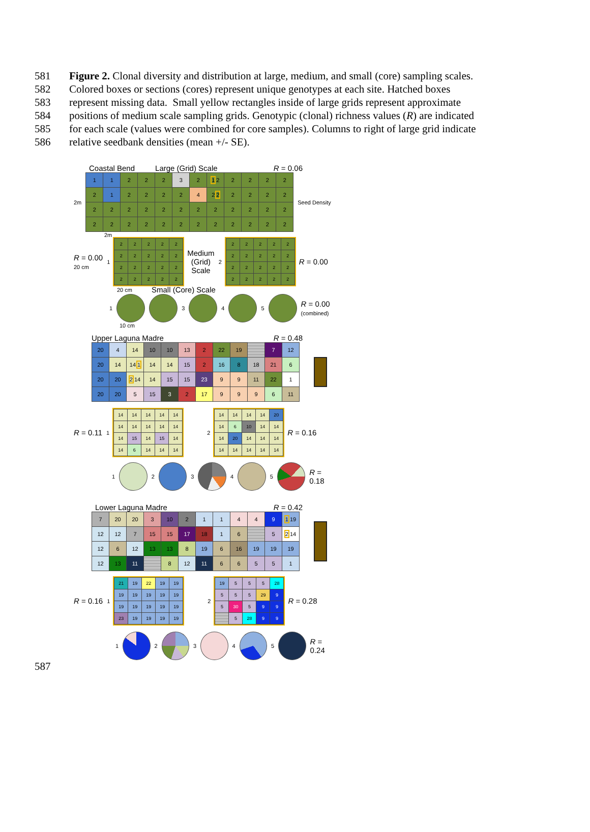581 Figure 2. Clonal diversity and distribution at large, medium, and small (core) sampling scales.
582 Colored boxes or sections (cores) represent unique genotypes at each site. Hatched boxes
583 represent missing data. Small yellow rectangles inside of large grids represent approximate
584 positions of medium scale sampling grids. Genotypic (clonal) richness values (R) are indicated
585 for each scale (values were combined for core samples). Columns to right of large grid indicate
586 relative seedbank densities (mean +/- SE).
Coastal Bend Large (Grid) Scale R = 0.06
2m
| 1 | 1 | 2 | 2 | 2 | 3 | 2 | 1 2 | 2 | 2 | 2 | 2 |
| 2 | 1 | 2 | 2 | 2 | 2 | 4 | 2 2 | 2 | 2 | 2 | 2 |
| 2 | 2 | 2 | 2 | 2 | 2 | 2 | 2 | 2 | 2 | 2 | 2 |
| 2 | 2 | 2 | 2 | 2 | 2 | 2 | 2 | 2 | 2 | 2 | 2 |
Seed Density
2m
R = 0.00
20 cm 1
| 2 | 2 | 2 | 2 | 2 |
| 2 | 2 | 2 | 2 | 2 |
| 2 | 2 | 2 | 2 | 2 |
| 2 | 2 | 2 | 2 | 2 |
Medium
(Grid)
Scale 2
| 2 | 2 | 2 | 2 | 2 |
| 2 | 2 | 2 | 2 | 2 |
| 2 | 2 | 2 | 2 | 2 |
| 2 | 2 | 2 | 2 | 2 |
R = 0.00
20 cm Small (Core) Scale
1 3 4 5 R = 0.00
(combined)
10 cm
Upper Laguna Madre R = 0.48
| 20 | 4 | 14 | 10 | 10 | 13 | 2 | 22 | 19 | | 7 | 12 |
| 20 | 14 | 14 1 | 14 | 14 | 15 | 2 | 16 | 8 | 18 | 21 | 6 |
| 20 | 20 | 2 14 | 14 | 15 | 15 | 23 | 9 | 9 | 11 | 22 | 1 |
| 20 | 20 | 5 | 15 | 3 | 2 | 17 | 9 | 9 | 9 | 6 | 11 |
R = 0.11 1
| 14 | 14 | 14 | 14 | 14 |
| 14 | 14 | 14 | 14 | 14 |
| 14 | 15 | 14 | 15 | 14 |
| 14 | 6 | 14 | 14 | 14 |
2
| 14 | 14 | 14 | 14 | 20 |
| 14 | 6 | 10 | 14 | 14 |
| 14 | 20 | 14 | 14 | 14 |
| 14 | 14 | 14 | 14 | 14 |
R = 0.16
1 2 3 4 5 R = 0.18
Lower Laguna Madre R = 0.42
| 7 | 20 | 20 | 3 | 10 | 2 | 1 | 1 | 4 | 4 | 9 | 1 19 |
| 12 | 12 | 7 | 15 | 15 | 17 | 18 | 1 | 6 | | 5 | 2 14 |
| 12 | 6 | 12 | 13 | 13 | 8 | 19 | 6 | 16 | 19 | 19 | 19 |
| 12 | 13 | 11 | | 8 | 12 | 11 | 6 | 6 | 5 | 5 | 1 |
R = 0.16 1
| 21 | 19 | 22 | 19 | 19 |
| 19 | 19 | 19 | 19 | 19 |
| 19 | 19 | 19 | 19 | 19 |
| 23 | 19 | 19 | 19 | 19 |
2
| 19 | 5 | 5 | 5 | 28 |
| 5 | 5 | 5 | 29 | 9 |
| 5 | 30 | 5 | 9 | 9 |
| | 5 | 28 | 9 | 9 |
R = 0.28
1 2 3 4 5 R = 0.24
587